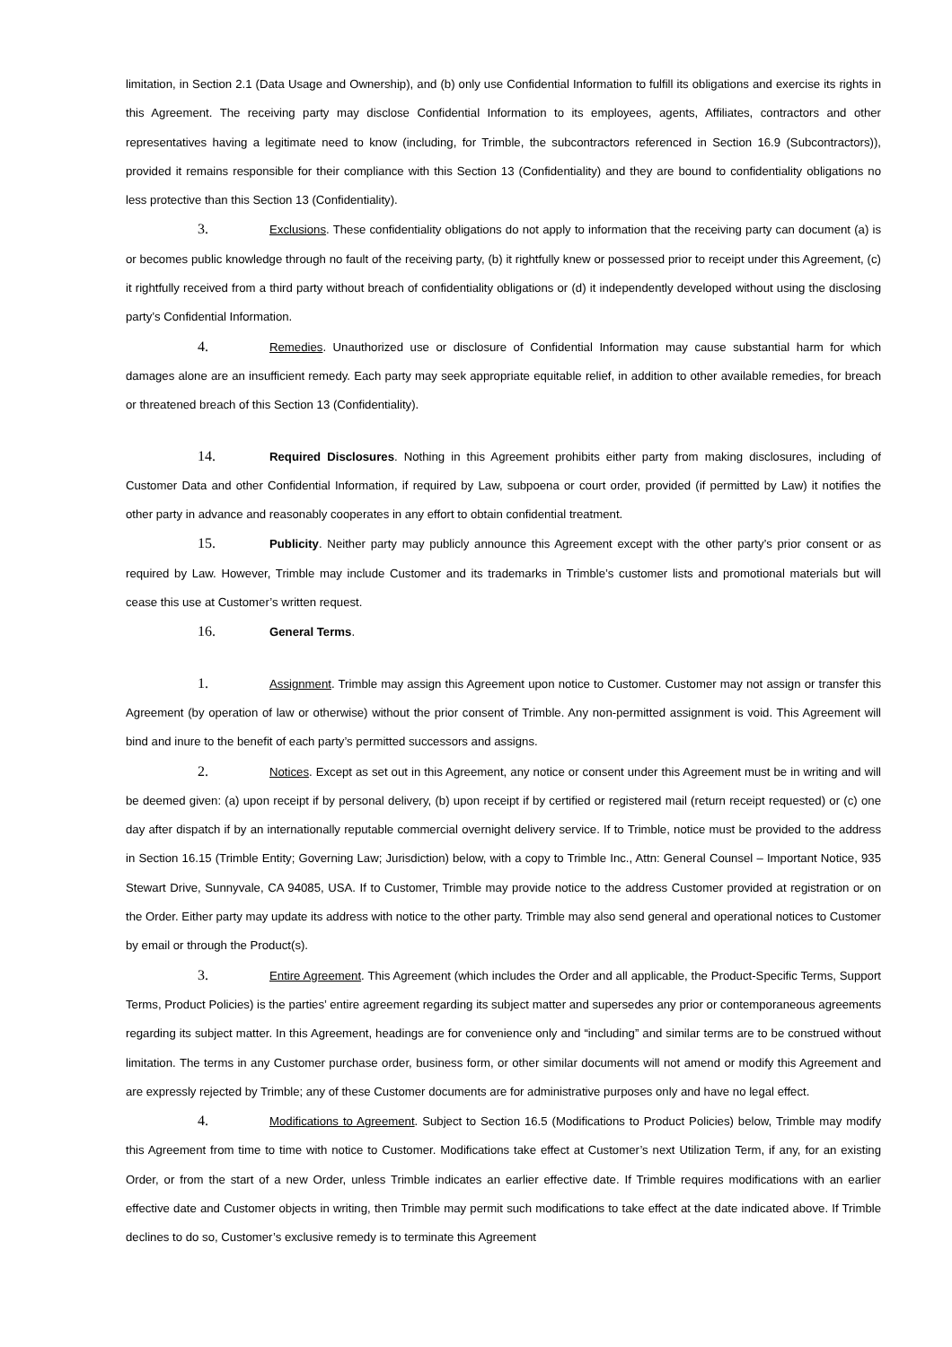limitation, in Section 2.1 (Data Usage and Ownership), and (b) only use Confidential Information to fulfill its obligations and exercise its rights in this Agreement. The receiving party may disclose Confidential Information to its employees, agents, Affiliates, contractors and other representatives having a legitimate need to know (including, for Trimble, the subcontractors referenced in Section 16.9 (Subcontractors)), provided it remains responsible for their compliance with this Section 13 (Confidentiality) and they are bound to confidentiality obligations no less protective than this Section 13 (Confidentiality).
3. Exclusions. These confidentiality obligations do not apply to information that the receiving party can document (a) is or becomes public knowledge through no fault of the receiving party, (b) it rightfully knew or possessed prior to receipt under this Agreement, (c) it rightfully received from a third party without breach of confidentiality obligations or (d) it independently developed without using the disclosing party’s Confidential Information.
4. Remedies. Unauthorized use or disclosure of Confidential Information may cause substantial harm for which damages alone are an insufficient remedy. Each party may seek appropriate equitable relief, in addition to other available remedies, for breach or threatened breach of this Section 13 (Confidentiality).
14. Required Disclosures. Nothing in this Agreement prohibits either party from making disclosures, including of Customer Data and other Confidential Information, if required by Law, subpoena or court order, provided (if permitted by Law) it notifies the other party in advance and reasonably cooperates in any effort to obtain confidential treatment.
15. Publicity. Neither party may publicly announce this Agreement except with the other party’s prior consent or as required by Law. However, Trimble may include Customer and its trademarks in Trimble’s customer lists and promotional materials but will cease this use at Customer’s written request.
16. General Terms.
1. Assignment. Trimble may assign this Agreement upon notice to Customer. Customer may not assign or transfer this Agreement (by operation of law or otherwise) without the prior consent of Trimble. Any non-permitted assignment is void. This Agreement will bind and inure to the benefit of each party’s permitted successors and assigns.
2. Notices. Except as set out in this Agreement, any notice or consent under this Agreement must be in writing and will be deemed given: (a) upon receipt if by personal delivery, (b) upon receipt if by certified or registered mail (return receipt requested) or (c) one day after dispatch if by an internationally reputable commercial overnight delivery service. If to Trimble, notice must be provided to the address in Section 16.15 (Trimble Entity; Governing Law; Jurisdiction) below, with a copy to Trimble Inc., Attn: General Counsel – Important Notice, 935 Stewart Drive, Sunnyvale, CA 94085, USA. If to Customer, Trimble may provide notice to the address Customer provided at registration or on the Order. Either party may update its address with notice to the other party. Trimble may also send general and operational notices to Customer by email or through the Product(s).
3. Entire Agreement. This Agreement (which includes the Order and all applicable, the Product-Specific Terms, Support Terms, Product Policies) is the parties’ entire agreement regarding its subject matter and supersedes any prior or contemporaneous agreements regarding its subject matter. In this Agreement, headings are for convenience only and “including” and similar terms are to be construed without limitation. The terms in any Customer purchase order, business form, or other similar documents will not amend or modify this Agreement and are expressly rejected by Trimble; any of these Customer documents are for administrative purposes only and have no legal effect.
4. Modifications to Agreement. Subject to Section 16.5 (Modifications to Product Policies) below, Trimble may modify this Agreement from time to time with notice to Customer. Modifications take effect at Customer’s next Utilization Term, if any, for an existing Order, or from the start of a new Order, unless Trimble indicates an earlier effective date. If Trimble requires modifications with an earlier effective date and Customer objects in writing, then Trimble may permit such modifications to take effect at the date indicated above. If Trimble declines to do so, Customer’s exclusive remedy is to terminate this Agreement